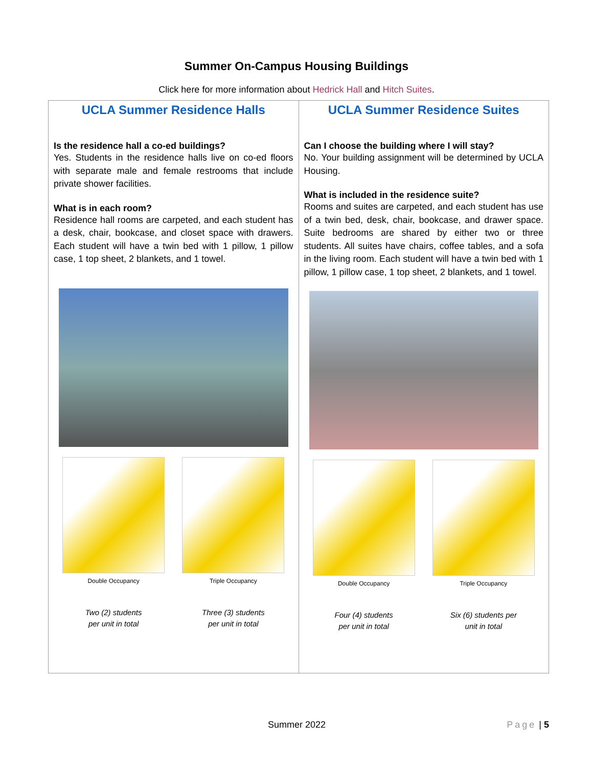Summer On-Campus Housing Buildings
Click here for more information about Hedrick Hall and Hitch Suites.
| UCLA Summer Residence Halls Is the residence hall a co-ed buildings? Yes. Students in the residence halls live on co-ed floors with separate male and female restrooms that include private shower facilities. What is in each room? Residence hall rooms are carpeted, and each student has a desk, chair, bookcase, and closet space with drawers. Each student will have a twin bed with 1 pillow, 1 pillow case, 1 top sheet, 2 blankets, and 1 towel. Double Occupancy Two (2) students per unit in total Triple Occupancy Three (3) students per unit in total | UCLA Summer Residence Suites Can I choose the building where I will stay? No. Your building assignment will be determined by UCLA Housing. What is included in the residence suite? Rooms and suites are carpeted, and each student has use of a twin bed, desk, chair, bookcase, and drawer space. Suite bedrooms are shared by either two or three students. All suites have chairs, coffee tables, and a sofa in the living room. Each student will have a twin bed with 1 pillow, 1 pillow case, 1 top sheet, 2 blankets, and 1 towel. Double Occupancy Four (4) students per unit in total Triple Occupancy Six (6) students per unit in total |
Summer 2022 Page | 5